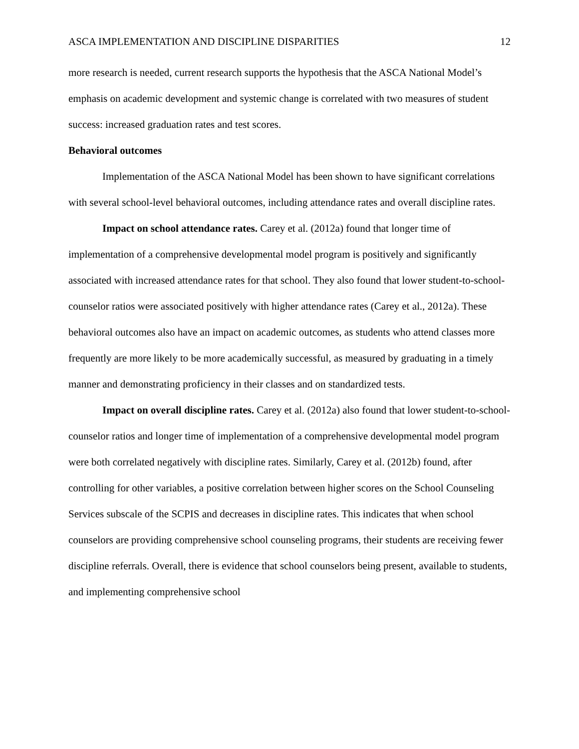ASCA IMPLEMENTATION AND DISCIPLINE DISPARITIES 12
more research is needed, current research supports the hypothesis that the ASCA National Model’s emphasis on academic development and systemic change is correlated with two measures of student success: increased graduation rates and test scores.
Behavioral outcomes
Implementation of the ASCA National Model has been shown to have significant correlations with several school-level behavioral outcomes, including attendance rates and overall discipline rates.
Impact on school attendance rates. Carey et al. (2012a) found that longer time of implementation of a comprehensive developmental model program is positively and significantly associated with increased attendance rates for that school. They also found that lower student-to-school-counselor ratios were associated positively with higher attendance rates (Carey et al., 2012a). These behavioral outcomes also have an impact on academic outcomes, as students who attend classes more frequently are more likely to be more academically successful, as measured by graduating in a timely manner and demonstrating proficiency in their classes and on standardized tests.
Impact on overall discipline rates. Carey et al. (2012a) also found that lower student-to-school-counselor ratios and longer time of implementation of a comprehensive developmental model program were both correlated negatively with discipline rates. Similarly, Carey et al. (2012b) found, after controlling for other variables, a positive correlation between higher scores on the School Counseling Services subscale of the SCPIS and decreases in discipline rates. This indicates that when school counselors are providing comprehensive school counseling programs, their students are receiving fewer discipline referrals. Overall, there is evidence that school counselors being present, available to students, and implementing comprehensive school